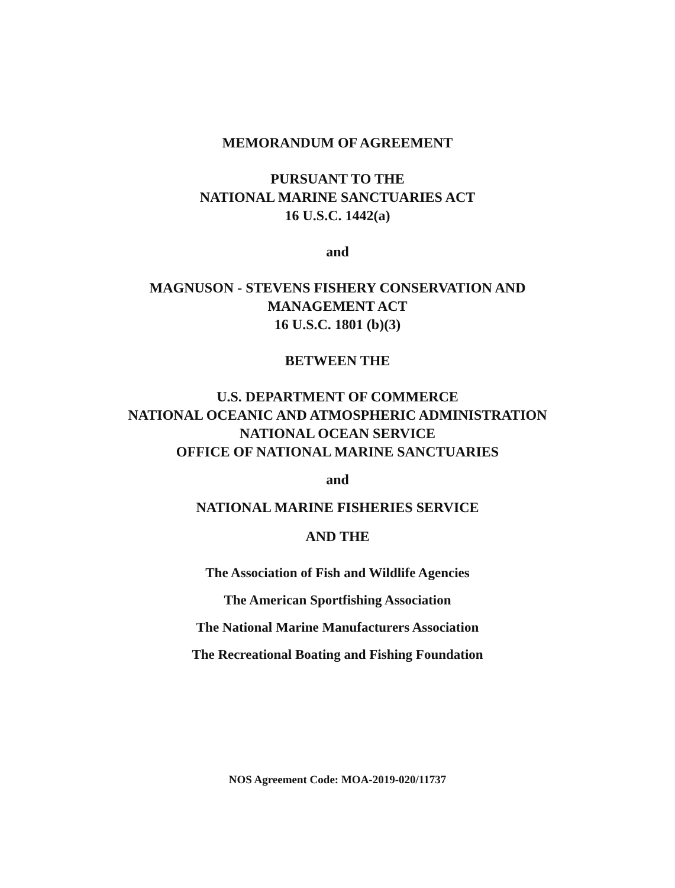MEMORANDUM OF AGREEMENT
PURSUANT TO THE
NATIONAL MARINE SANCTUARIES ACT
16 U.S.C. 1442(a)
and
MAGNUSON - STEVENS FISHERY CONSERVATION AND
MANAGEMENT ACT
16 U.S.C. 1801 (b)(3)
BETWEEN THE
U.S. DEPARTMENT OF COMMERCE
NATIONAL OCEANIC AND ATMOSPHERIC ADMINISTRATION
NATIONAL OCEAN SERVICE
OFFICE OF NATIONAL MARINE SANCTUARIES
and
NATIONAL MARINE FISHERIES SERVICE
AND THE
The Association of Fish and Wildlife Agencies
The American Sportfishing Association
The National Marine Manufacturers Association
The Recreational Boating and Fishing Foundation
NOS Agreement Code: MOA-2019-020/11737